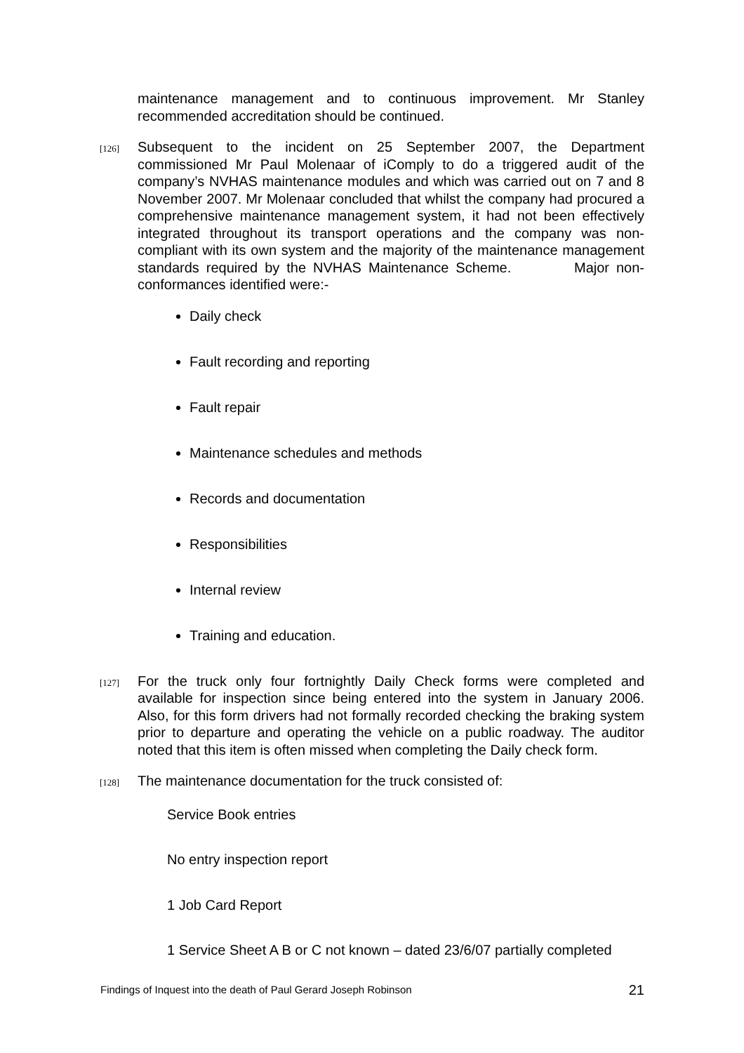maintenance management and to continuous improvement. Mr Stanley recommended accreditation should be continued.
[126]
Subsequent to the incident on 25 September 2007, the Department commissioned Mr Paul Molenaar of iComply to do a triggered audit of the company’s NVHAS maintenance modules and which was carried out on 7 and 8 November 2007. Mr Molenaar concluded that whilst the company had procured a comprehensive maintenance management system, it had not been effectively integrated throughout its transport operations and the company was non-compliant with its own system and the majority of the maintenance management standards required by the NVHAS Maintenance Scheme. Major non-conformances identified were:-
Daily check
Fault recording and reporting
Fault repair
Maintenance schedules and methods
Records and documentation
Responsibilities
Internal review
Training and education.
[127]
For the truck only four fortnightly Daily Check forms were completed and available for inspection since being entered into the system in January 2006. Also, for this form drivers had not formally recorded checking the braking system prior to departure and operating the vehicle on a public roadway. The auditor noted that this item is often missed when completing the Daily check form.
[128]
The maintenance documentation for the truck consisted of:
Service Book entries
No entry inspection report
1 Job Card Report
1 Service Sheet A B or C not known – dated 23/6/07 partially completed
Findings of Inquest into the death of Paul Gerard Joseph Robinson 21